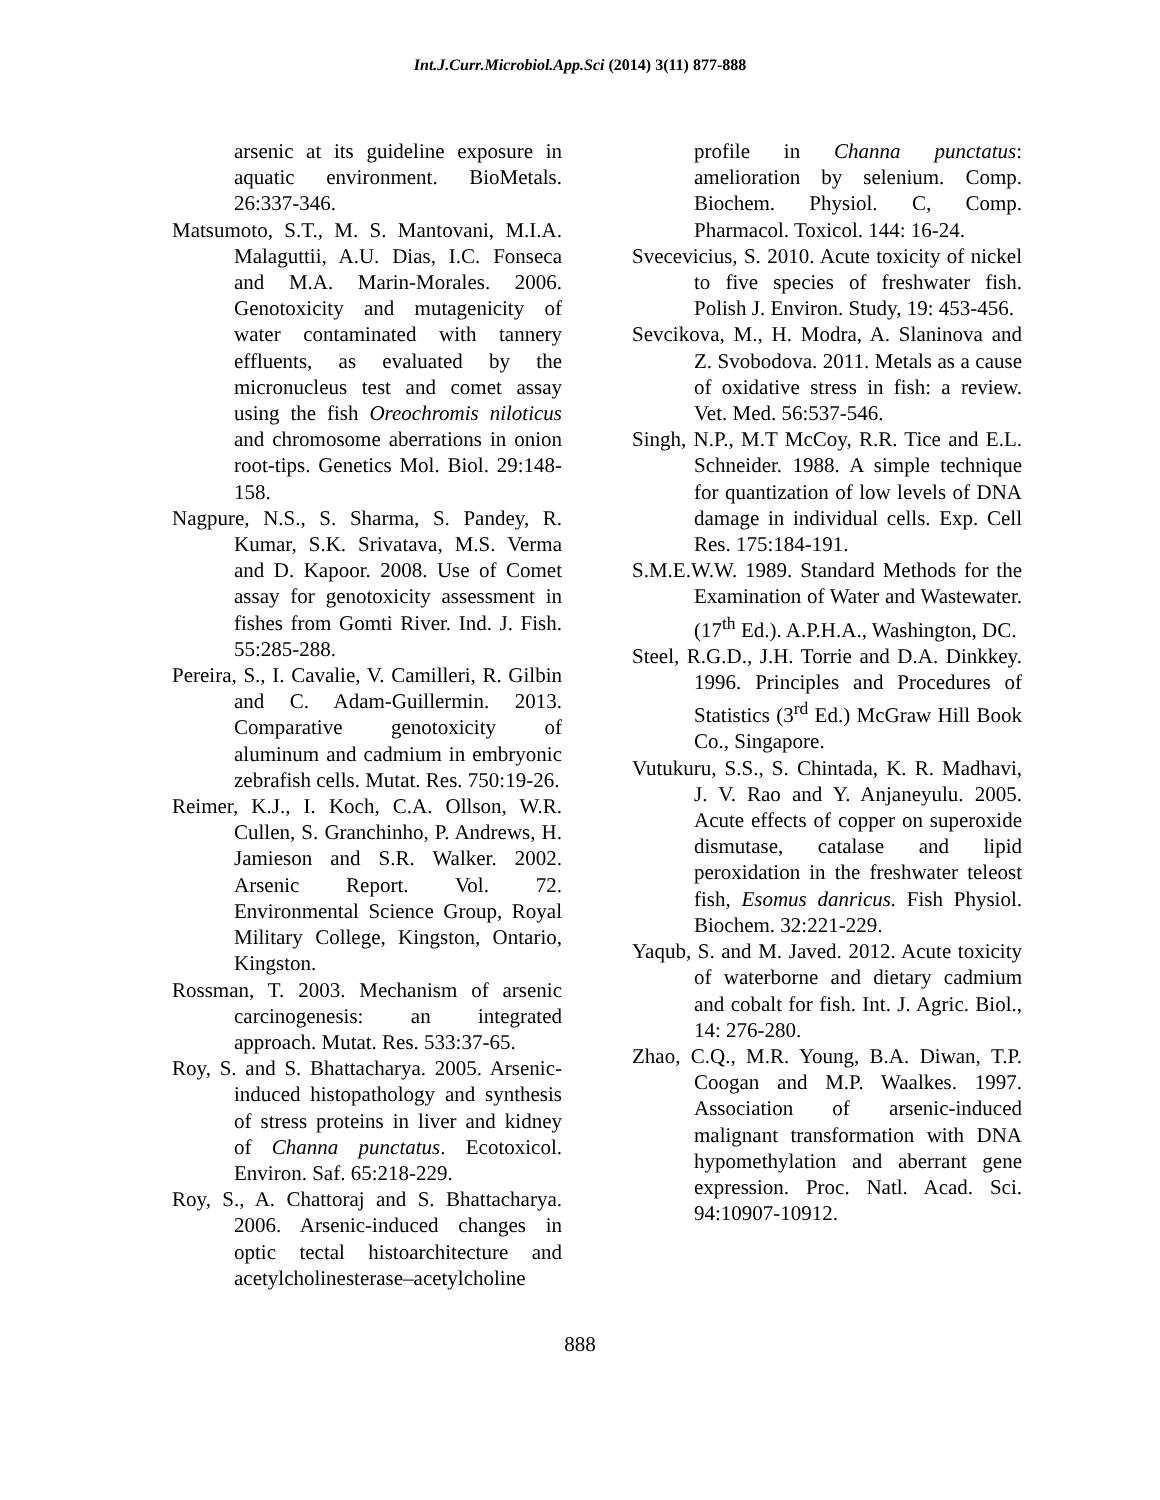Int.J.Curr.Microbiol.App.Sci (2014) 3(11) 877-888
arsenic at its guideline exposure in aquatic environment. BioMetals. 26:337-346.
Matsumoto, S.T., M. S. Mantovani, M.I.A. Malaguttii, A.U. Dias, I.C. Fonseca and M.A. Marin-Morales. 2006. Genotoxicity and mutagenicity of water contaminated with tannery effluents, as evaluated by the micronucleus test and comet assay using the fish Oreochromis niloticus and chromosome aberrations in onion root-tips. Genetics Mol. Biol. 29:148-158.
Nagpure, N.S., S. Sharma, S. Pandey, R. Kumar, S.K. Srivatava, M.S. Verma and D. Kapoor. 2008. Use of Comet assay for genotoxicity assessment in fishes from Gomti River. Ind. J. Fish. 55:285-288.
Pereira, S., I. Cavalie, V. Camilleri, R. Gilbin and C. Adam-Guillermin. 2013. Comparative genotoxicity of aluminum and cadmium in embryonic zebrafish cells. Mutat. Res. 750:19-26.
Reimer, K.J., I. Koch, C.A. Ollson, W.R. Cullen, S. Granchinho, P. Andrews, H. Jamieson and S.R. Walker. 2002. Arsenic Report. Vol. 72. Environmental Science Group, Royal Military College, Kingston, Ontario, Kingston.
Rossman, T. 2003. Mechanism of arsenic carcinogenesis: an integrated approach. Mutat. Res. 533:37-65.
Roy, S. and S. Bhattacharya. 2005. Arsenic-induced histopathology and synthesis of stress proteins in liver and kidney of Channa punctatus. Ecotoxicol. Environ. Saf. 65:218-229.
Roy, S., A. Chattoraj and S. Bhattacharya. 2006. Arsenic-induced changes in optic tectal histoarchitecture and acetylcholinesterase–acetylcholine
profile in Channa punctatus: amelioration by selenium. Comp. Biochem. Physiol. C, Comp. Pharmacol. Toxicol. 144: 16-24.
Svecevicius, S. 2010. Acute toxicity of nickel to five species of freshwater fish. Polish J. Environ. Study, 19: 453-456.
Sevcikova, M., H. Modra, A. Slaninova and Z. Svobodova. 2011. Metals as a cause of oxidative stress in fish: a review. Vet. Med. 56:537-546.
Singh, N.P., M.T McCoy, R.R. Tice and E.L. Schneider. 1988. A simple technique for quantization of low levels of DNA damage in individual cells. Exp. Cell Res. 175:184-191.
S.M.E.W.W. 1989. Standard Methods for the Examination of Water and Wastewater. (17<sup>th</sup> Ed.). A.P.H.A., Washington, DC.
Steel, R.G.D., J.H. Torrie and D.A. Dinkkey. 1996. Principles and Procedures of Statistics (3<sup>rd</sup> Ed.) McGraw Hill Book Co., Singapore.
Vutukuru, S.S., S. Chintada, K. R. Madhavi, J. V. Rao and Y. Anjaneyulu. 2005. Acute effects of copper on superoxide dismutase, catalase and lipid peroxidation in the freshwater teleost fish, Esomus danricus. Fish Physiol. Biochem. 32:221-229.
Yaqub, S. and M. Javed. 2012. Acute toxicity of waterborne and dietary cadmium and cobalt for fish. Int. J. Agric. Biol., 14: 276-280.
Zhao, C.Q., M.R. Young, B.A. Diwan, T.P. Coogan and M.P. Waalkes. 1997. Association of arsenic-induced malignant transformation with DNA hypomethylation and aberrant gene expression. Proc. Natl. Acad. Sci. 94:10907-10912.
888